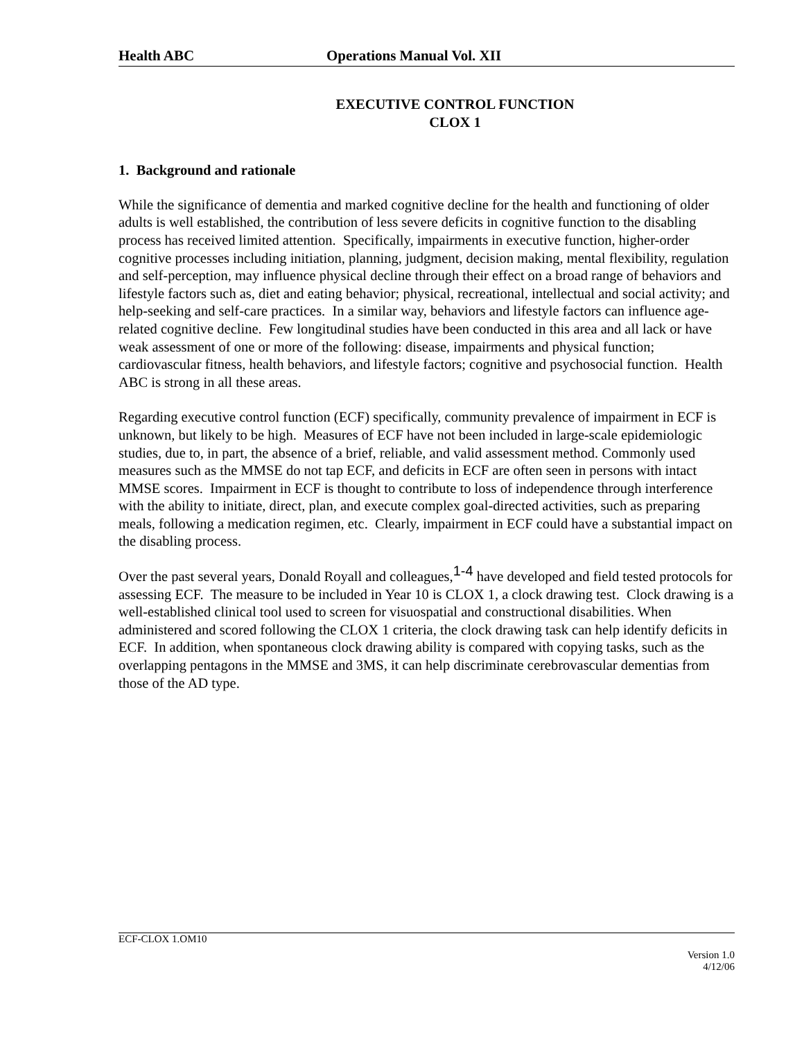Health ABC Operations Manual Vol. XII
EXECUTIVE CONTROL FUNCTION
CLOX 1
1. Background and rationale
While the significance of dementia and marked cognitive decline for the health and functioning of older adults is well established, the contribution of less severe deficits in cognitive function to the disabling process has received limited attention. Specifically, impairments in executive function, higher-order cognitive processes including initiation, planning, judgment, decision making, mental flexibility, regulation and self-perception, may influence physical decline through their effect on a broad range of behaviors and lifestyle factors such as, diet and eating behavior; physical, recreational, intellectual and social activity; and help-seeking and self-care practices. In a similar way, behaviors and lifestyle factors can influence age-related cognitive decline. Few longitudinal studies have been conducted in this area and all lack or have weak assessment of one or more of the following: disease, impairments and physical function; cardiovascular fitness, health behaviors, and lifestyle factors; cognitive and psychosocial function. Health ABC is strong in all these areas.
Regarding executive control function (ECF) specifically, community prevalence of impairment in ECF is unknown, but likely to be high. Measures of ECF have not been included in large-scale epidemiologic studies, due to, in part, the absence of a brief, reliable, and valid assessment method. Commonly used measures such as the MMSE do not tap ECF, and deficits in ECF are often seen in persons with intact MMSE scores. Impairment in ECF is thought to contribute to loss of independence through interference with the ability to initiate, direct, plan, and execute complex goal-directed activities, such as preparing meals, following a medication regimen, etc. Clearly, impairment in ECF could have a substantial impact on the disabling process.
Over the past several years, Donald Royall and colleagues,<sup>1-4</sup> have developed and field tested protocols for assessing ECF. The measure to be included in Year 10 is CLOX 1, a clock drawing test. Clock drawing is a well-established clinical tool used to screen for visuospatial and constructional disabilities. When administered and scored following the CLOX 1 criteria, the clock drawing task can help identify deficits in ECF. In addition, when spontaneous clock drawing ability is compared with copying tasks, such as the overlapping pentagons in the MMSE and 3MS, it can help discriminate cerebrovascular dementias from those of the AD type.
ECF-CLOX 1.OM10
Version 1.0
4/12/06